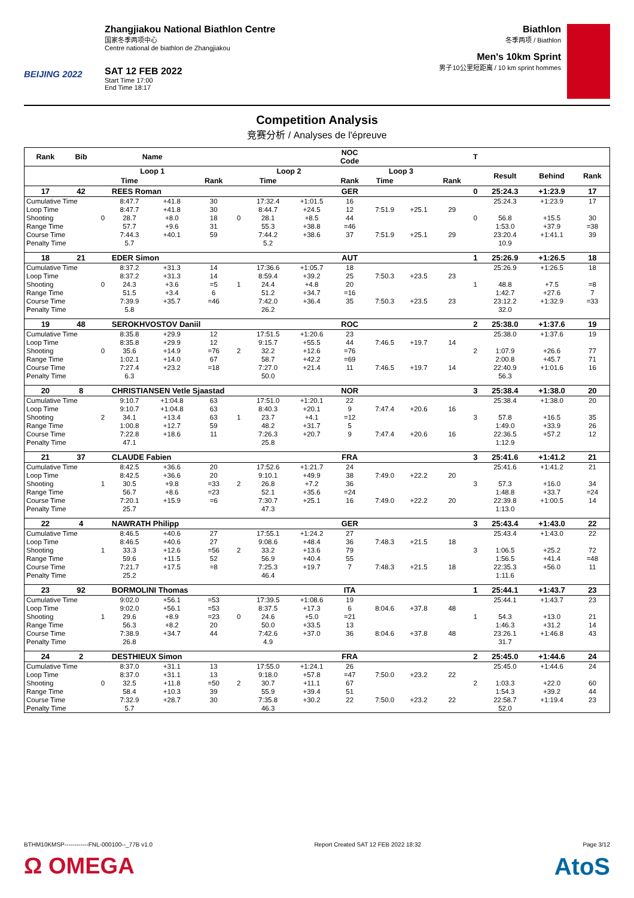BEIJING 2022
Zhangjiakou National Biathlon Centre
国家冬季两项中心
Centre national de biathlon de Zhangjiakou
SAT 12 FEB 2022
Start Time 17:00
End Time 18:17
Biathlon
冬季两项 / Biathlon
Men's 10km Sprint
男子10公里短距离 / 10 km sprint hommes
Competition Analysis
竞赛分析 / Analyses de l'épreuve
| Rank | Bib | | Name | | | | | | NOC Code | | | | T | | | |
| --- | --- | --- | --- | --- | --- | --- | --- | --- | --- | --- | --- | --- | --- | --- | --- | --- |
| | | | Loop 1 | | | | Loop 2 | | | Loop 3 | | | | Result | Behind | Rank |
| | | | Time | | Rank | | Time | | Rank | Time | | Rank | | | | |
| 17 | 42 | | REES Roman | | | | | | GER | | | | 0 | 25:24.3 | +1:23.9 | 17 |
| Cumulative Time | | | 8:47.7 | +41.8 | 30 | | 17:32.4 | +1:01.5 | 16 | | | | | 25:24.3 | +1:23.9 | 17 |
| Loop Time | | | 8:47.7 | +41.8 | 30 | | 8:44.7 | +24.5 | 12 | 7:51.9 | +25.1 | 29 | | | | |
| Shooting | | 0 | 28.7 | +8.0 | 18 | 0 | 28.1 | +8.5 | 44 | | | | 0 | 56.8 | +15.5 | 30 |
| Range Time | | | 57.7 | +9.6 | 31 | | 55.3 | +38.8 | =46 | | | | | 1:53.0 | +37.9 | =38 |
| Course Time | | | 7:44.3 | +40.1 | 59 | | 7:44.2 | +38.6 | 37 | 7:51.9 | +25.1 | 29 | | 23:20.4 | +1:41.1 | 39 |
| Penalty Time | | | 5.7 | | | | 5.2 | | | | | | | 10.9 | | |
| 18 | 21 | | EDER Simon | | | | | | AUT | | | | 1 | 25:26.9 | +1:26.5 | 18 |
| Cumulative Time | | | 8:37.2 | +31.3 | 14 | | 17:36.6 | +1:05.7 | 18 | | | | | 25:26.9 | +1:26.5 | 18 |
| Loop Time | | | 8:37.2 | +31.3 | 14 | | 8:59.4 | +39.2 | 25 | 7:50.3 | +23.5 | 23 | | | | |
| Shooting | | 0 | 24.3 | +3.6 | =5 | 1 | 24.4 | +4.8 | 20 | | | | 1 | 48.8 | +7.5 | =8 |
| Range Time | | | 51.5 | +3.4 | 6 | | 51.2 | +34.7 | =16 | | | | | 1:42.7 | +27.6 | 7 |
| Course Time | | | 7:39.9 | +35.7 | =46 | | 7:42.0 | +36.4 | 35 | 7:50.3 | +23.5 | 23 | | 23:12.2 | +1:32.9 | =33 |
| Penalty Time | | | 5.8 | | | | 26.2 | | | | | | | 32.0 | | |
| 19 | 48 | | SEROKHVOSTOV Daniil | | | | | | ROC | | | | 2 | 25:38.0 | +1:37.6 | 19 |
| Cumulative Time | | | 8:35.8 | +29.9 | 12 | | 17:51.5 | +1:20.6 | 23 | | | | | 25:38.0 | +1:37.6 | 19 |
| Loop Time | | | 8:35.8 | +29.9 | 12 | | 9:15.7 | +55.5 | 44 | 7:46.5 | +19.7 | 14 | | | | |
| Shooting | | 0 | 35.6 | +14.9 | =76 | 2 | 32.2 | +12.6 | =76 | | | | 2 | 1:07.9 | +26.6 | 77 |
| Range Time | | | 1:02.1 | +14.0 | 67 | | 58.7 | +42.2 | =69 | | | | | 2:00.8 | +45.7 | 71 |
| Course Time | | | 7:27.4 | +23.2 | =18 | | 7:27.0 | +21.4 | 11 | 7:46.5 | +19.7 | 14 | | 22:40.9 | +1:01.6 | 16 |
| Penalty Time | | | 6.3 | | | | 50.0 | | | | | | | 56.3 | | |
| 20 | 8 | | CHRISTIANSEN Vetle Sjaastad | | | | | | NOR | | | | 3 | 25:38.4 | +1:38.0 | 20 |
| Cumulative Time | | | 9:10.7 | +1:04.8 | 63 | | 17:51.0 | +1:20.1 | 22 | | | | | 25:38.4 | +1:38.0 | 20 |
| Loop Time | | | 9:10.7 | +1:04.8 | 63 | | 8:40.3 | +20.1 | 9 | 7:47.4 | +20.6 | 16 | | | | |
| Shooting | | 2 | 34.1 | +13.4 | 63 | 1 | 23.7 | +4.1 | =12 | | | | 3 | 57.8 | +16.5 | 35 |
| Range Time | | | 1:00.8 | +12.7 | 59 | | 48.2 | +31.7 | 5 | | | | | 1:49.0 | +33.9 | 26 |
| Course Time | | | 7:22.8 | +18.6 | 11 | | 7:26.3 | +20.7 | 9 | 7:47.4 | +20.6 | 16 | | 22:36.5 | +57.2 | 12 |
| Penalty Time | | | 47.1 | | | | 25.8 | | | | | | | 1:12.9 | | |
| 21 | 37 | | CLAUDE Fabien | | | | | | FRA | | | | 3 | 25:41.6 | +1:41.2 | 21 |
| Cumulative Time | | | 8:42.5 | +36.6 | 20 | | 17:52.6 | +1:21.7 | 24 | | | | | 25:41.6 | +1:41.2 | 21 |
| Loop Time | | | 8:42.5 | +36.6 | 20 | | 9:10.1 | +49.9 | 38 | 7:49.0 | +22.2 | 20 | | | | |
| Shooting | | 1 | 30.5 | +9.8 | =33 | 2 | 26.8 | +7.2 | 36 | | | | 3 | 57.3 | +16.0 | 34 |
| Range Time | | | 56.7 | +8.6 | =23 | | 52.1 | +35.6 | =24 | | | | | 1:48.8 | +33.7 | =24 |
| Course Time | | | 7:20.1 | +15.9 | =6 | | 7:30.7 | +25.1 | 16 | 7:49.0 | +22.2 | 20 | | 22:39.8 | +1:00.5 | 14 |
| Penalty Time | | | 25.7 | | | | 47.3 | | | | | | | 1:13.0 | | |
| 22 | 4 | | NAWRATH Philipp | | | | | | GER | | | | 3 | 25:43.4 | +1:43.0 | 22 |
| Cumulative Time | | | 8:46.5 | +40.6 | 27 | | 17:55.1 | +1:24.2 | 27 | | | | | 25:43.4 | +1:43.0 | 22 |
| Loop Time | | | 8:46.5 | +40.6 | 27 | | 9:08.6 | +48.4 | 36 | 7:48.3 | +21.5 | 18 | | | | |
| Shooting | | 1 | 33.3 | +12.6 | =56 | 2 | 33.2 | +13.6 | 79 | | | | 3 | 1:06.5 | +25.2 | 72 |
| Range Time | | | 59.6 | +11.5 | 52 | | 56.9 | +40.4 | 55 | | | | | 1:56.5 | +41.4 | =48 |
| Course Time | | | 7:21.7 | +17.5 | =8 | | 7:25.3 | +19.7 | 7 | 7:48.3 | +21.5 | 18 | | 22:35.3 | +56.0 | 11 |
| Penalty Time | | | 25.2 | | | | 46.4 | | | | | | | 1:11.6 | | |
| 23 | 92 | | BORMOLINI Thomas | | | | | | ITA | | | | 1 | 25:44.1 | +1:43.7 | 23 |
| Cumulative Time | | | 9:02.0 | +56.1 | =53 | | 17:39.5 | +1:08.6 | 19 | | | | | 25:44.1 | +1:43.7 | 23 |
| Loop Time | | | 9:02.0 | +56.1 | =53 | | 8:37.5 | +17.3 | 6 | 8:04.6 | +37.8 | 48 | | | | |
| Shooting | | 1 | 29.6 | +8.9 | =23 | 0 | 24.6 | +5.0 | =21 | | | | 1 | 54.3 | +13.0 | 21 |
| Range Time | | | 56.3 | +8.2 | 20 | | 50.0 | +33.5 | 13 | | | | | 1:46.3 | +31.2 | 14 |
| Course Time | | | 7:38.9 | +34.7 | 44 | | 7:42.6 | +37.0 | 36 | 8:04.6 | +37.8 | 48 | | 23:26.1 | +1:46.8 | 43 |
| Penalty Time | | | 26.8 | | | | 4.9 | | | | | | | 31.7 | | |
| 24 | 2 | | DESTHIEUX Simon | | | | | | FRA | | | | 2 | 25:45.0 | +1:44.6 | 24 |
| Cumulative Time | | | 8:37.0 | +31.1 | 13 | | 17:55.0 | +1:24.1 | 26 | | | | | 25:45.0 | +1:44.6 | 24 |
| Loop Time | | | 8:37.0 | +31.1 | 13 | | 9:18.0 | +57.8 | =47 | 7:50.0 | +23.2 | 22 | | | | |
| Shooting | | 0 | 32.5 | +11.8 | =50 | 2 | 30.7 | +11.1 | 67 | | | | 2 | 1:03.3 | +22.0 | 60 |
| Range Time | | | 58.4 | +10.3 | 39 | | 55.9 | +39.4 | 51 | | | | | 1:54.3 | +39.2 | 44 |
| Course Time | | | 7:32.9 | +28.7 | 30 | | 7:35.8 | +30.2 | 22 | 7:50.0 | +23.2 | 22 | | 22:58.7 | +1:19.4 | 23 |
| Penalty Time | | | 5.7 | | | | 46.3 | | | | | | | 52.0 | | |
BTHM10KMSP------------FNL-000100--_77B v1.0 Report Created SAT 12 FEB 2022 18:32 Page 3/12
Ω OMEGA AtoS